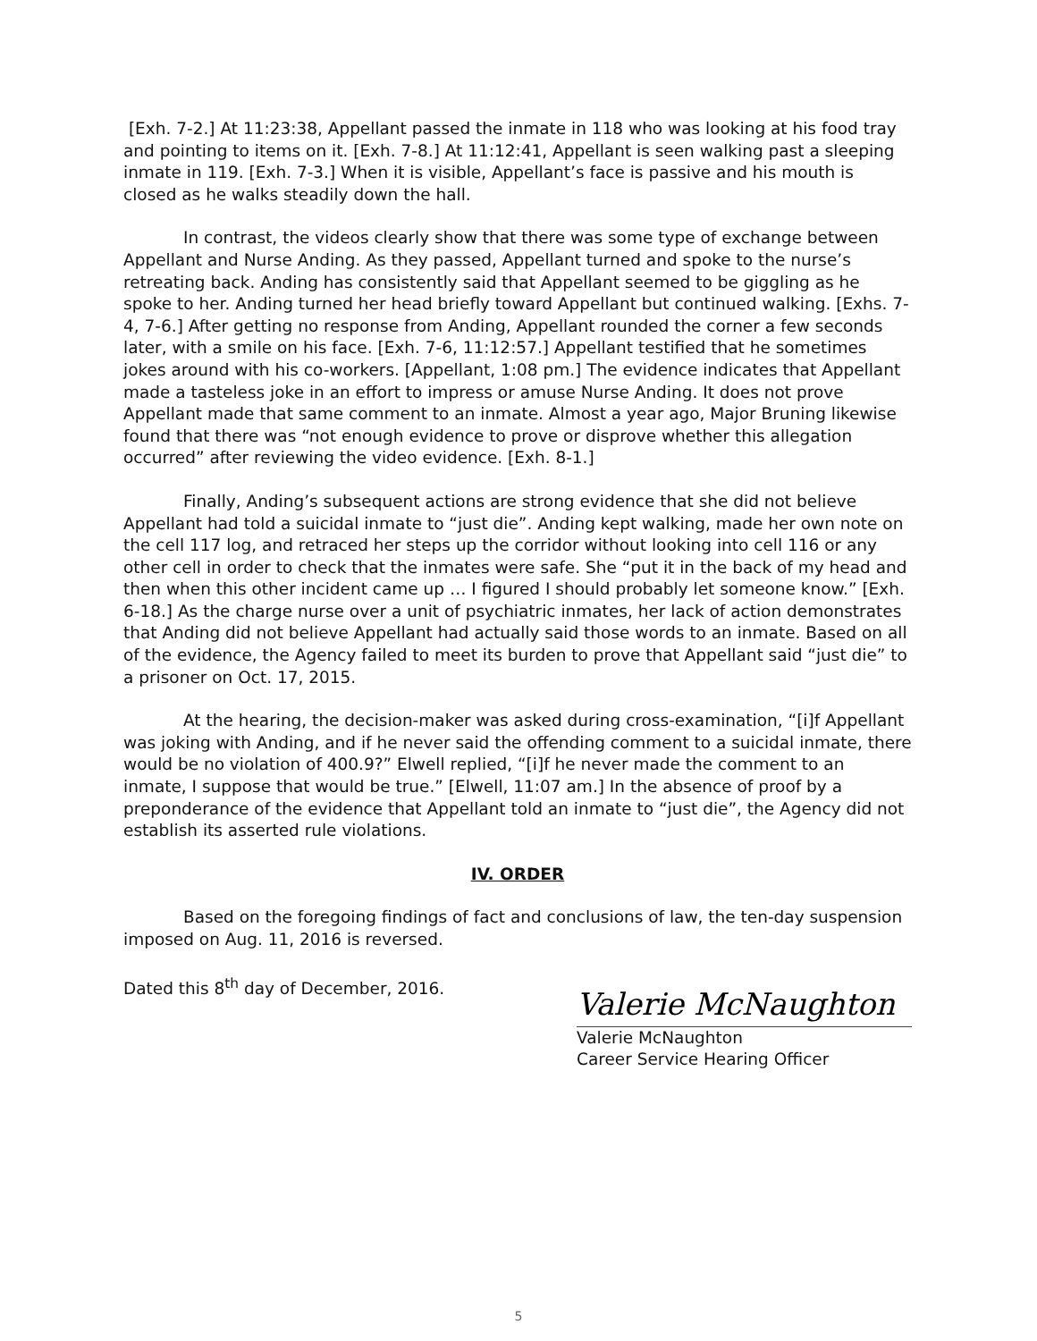[Exh. 7-2.] At 11:23:38, Appellant passed the inmate in 118 who was looking at his food tray and pointing to items on it. [Exh. 7-8.] At 11:12:41, Appellant is seen walking past a sleeping inmate in 119. [Exh. 7-3.] When it is visible, Appellant’s face is passive and his mouth is closed as he walks steadily down the hall.
In contrast, the videos clearly show that there was some type of exchange between Appellant and Nurse Anding. As they passed, Appellant turned and spoke to the nurse’s retreating back. Anding has consistently said that Appellant seemed to be giggling as he spoke to her. Anding turned her head briefly toward Appellant but continued walking. [Exhs. 7-4, 7-6.] After getting no response from Anding, Appellant rounded the corner a few seconds later, with a smile on his face. [Exh. 7-6, 11:12:57.] Appellant testified that he sometimes jokes around with his co-workers. [Appellant, 1:08 pm.] The evidence indicates that Appellant made a tasteless joke in an effort to impress or amuse Nurse Anding. It does not prove Appellant made that same comment to an inmate. Almost a year ago, Major Bruning likewise found that there was “not enough evidence to prove or disprove whether this allegation occurred” after reviewing the video evidence. [Exh. 8-1.]
Finally, Anding’s subsequent actions are strong evidence that she did not believe Appellant had told a suicidal inmate to “just die”. Anding kept walking, made her own note on the cell 117 log, and retraced her steps up the corridor without looking into cell 116 or any other cell in order to check that the inmates were safe. She “put it in the back of my head and then when this other incident came up … I figured I should probably let someone know.” [Exh. 6-18.] As the charge nurse over a unit of psychiatric inmates, her lack of action demonstrates that Anding did not believe Appellant had actually said those words to an inmate. Based on all of the evidence, the Agency failed to meet its burden to prove that Appellant said “just die” to a prisoner on Oct. 17, 2015.
At the hearing, the decision-maker was asked during cross-examination, “[i]f Appellant was joking with Anding, and if he never said the offending comment to a suicidal inmate, there would be no violation of 400.9?” Elwell replied, “[i]f he never made the comment to an inmate, I suppose that would be true.” [Elwell, 11:07 am.] In the absence of proof by a preponderance of the evidence that Appellant told an inmate to “just die”, the Agency did not establish its asserted rule violations.
IV. ORDER
Based on the foregoing findings of fact and conclusions of law, the ten-day suspension imposed on Aug. 11, 2016 is reversed.
Dated this 8<sup>th</sup> day of December, 2016.
Valerie McNaughton
Valerie McNaughton
Career Service Hearing Officer
5